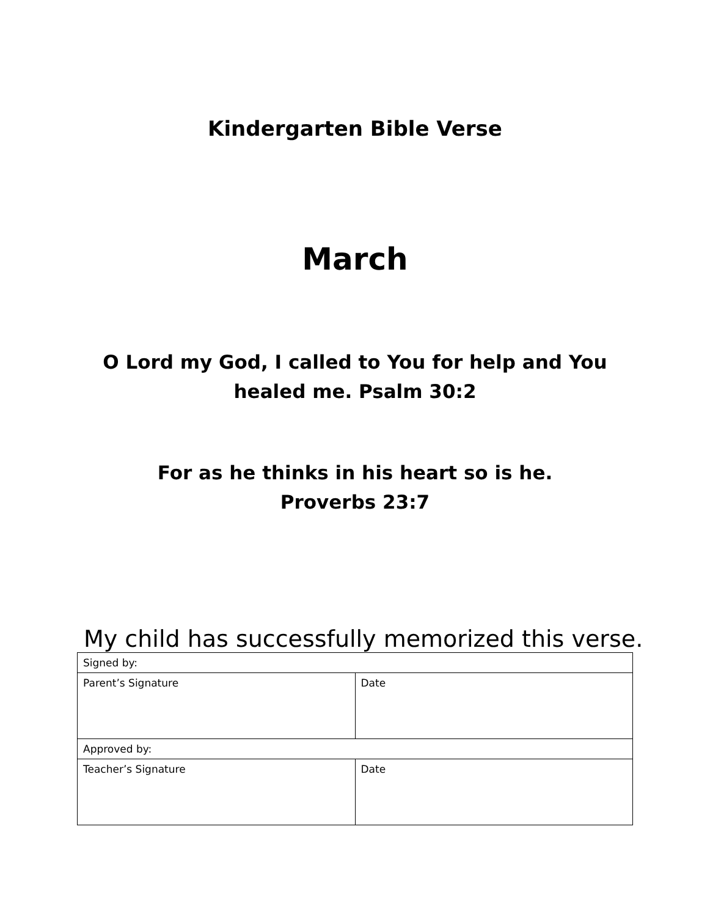Kindergarten Bible Verse
March
O Lord my God, I called to You for help and You
healed me. Psalm 30:2
For as he thinks in his heart so is he.
Proverbs 23:7
My child has successfully memorized this verse.
| Signed by: | |
| Parent’s Signature | Date |
| Approved by: | |
| Teacher’s Signature | Date |